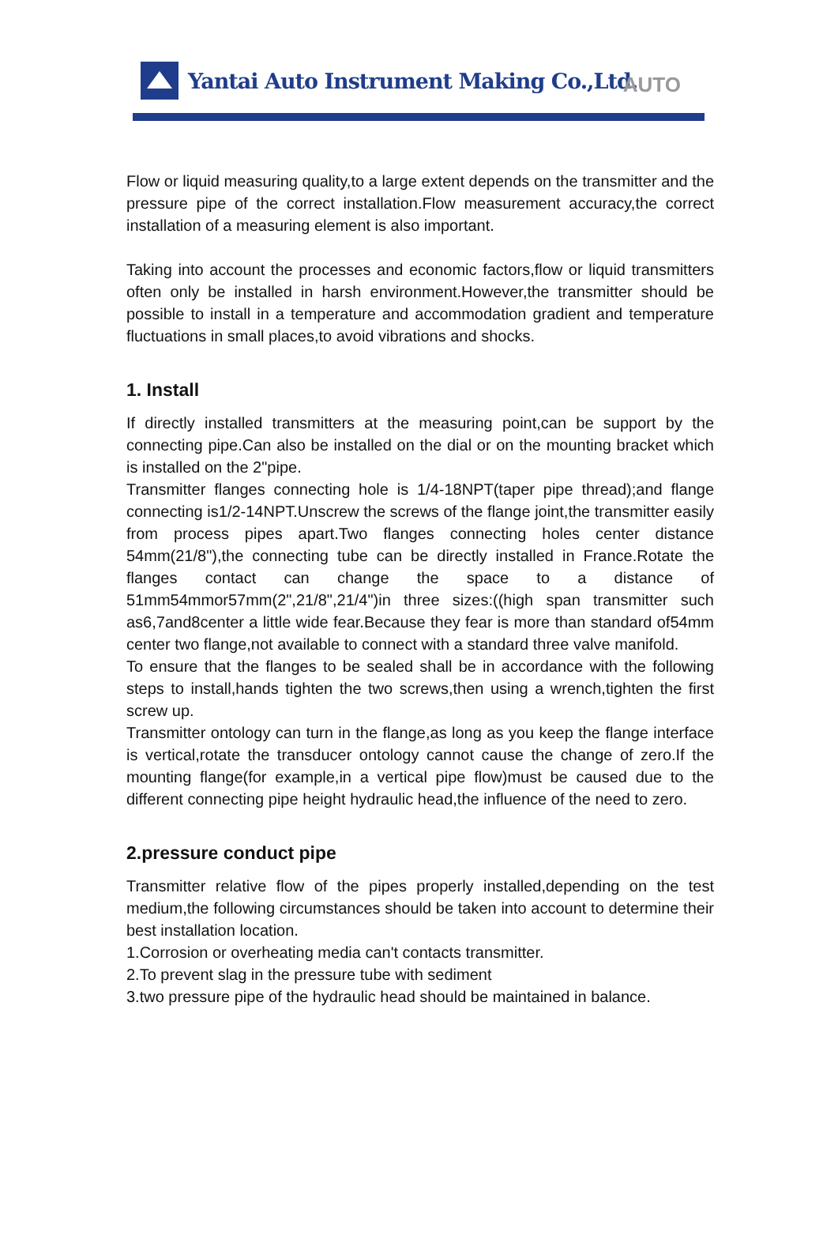Yantai Auto Instrument Making Co.,Ltd. AUTO
Flow or liquid measuring quality,to a large extent depends on the transmitter and the pressure pipe of the correct installation.Flow measurement accuracy,the correct installation of a measuring element is also important.
Taking into account the processes and economic factors,flow or liquid transmitters often only be installed in harsh environment.However,the transmitter should be possible to install in a temperature and accommodation gradient and temperature fluctuations in small places,to avoid vibrations and shocks.
1. Install
If directly installed transmitters at the measuring point,can be support by the connecting pipe.Can also be installed on the dial or on the mounting bracket which is installed on the 2"pipe.
Transmitter flanges connecting hole is 1/4-18NPT(taper pipe thread);and flange connecting is1/2-14NPT.Unscrew the screws of the flange joint,the transmitter easily from process pipes apart.Two flanges connecting holes center distance 54mm(21/8"),the connecting tube can be directly installed in France.Rotate the flanges contact can change the space to a distance of 51mm54mmor57mm(2",21/8",21/4")in three sizes:((high span transmitter such as6,7and8center a little wide fear.Because they fear is more than standard of54mm center two flange,not available to connect with a standard three valve manifold.
To ensure that the flanges to be sealed shall be in accordance with the following steps to install,hands tighten the two screws,then using a wrench,tighten the first screw up.
Transmitter ontology can turn in the flange,as long as you keep the flange interface is vertical,rotate the transducer ontology cannot cause the change of zero.If the mounting flange(for example,in a vertical pipe flow)must be caused due to the different connecting pipe height hydraulic head,the influence of the need to zero.
2.pressure conduct pipe
Transmitter relative flow of the pipes properly installed,depending on the test medium,the following circumstances should be taken into account to determine their best installation location.
1.Corrosion or overheating media can't contacts transmitter.
2.To prevent slag in the pressure tube with sediment
3.two pressure pipe of the hydraulic head should be maintained in balance.